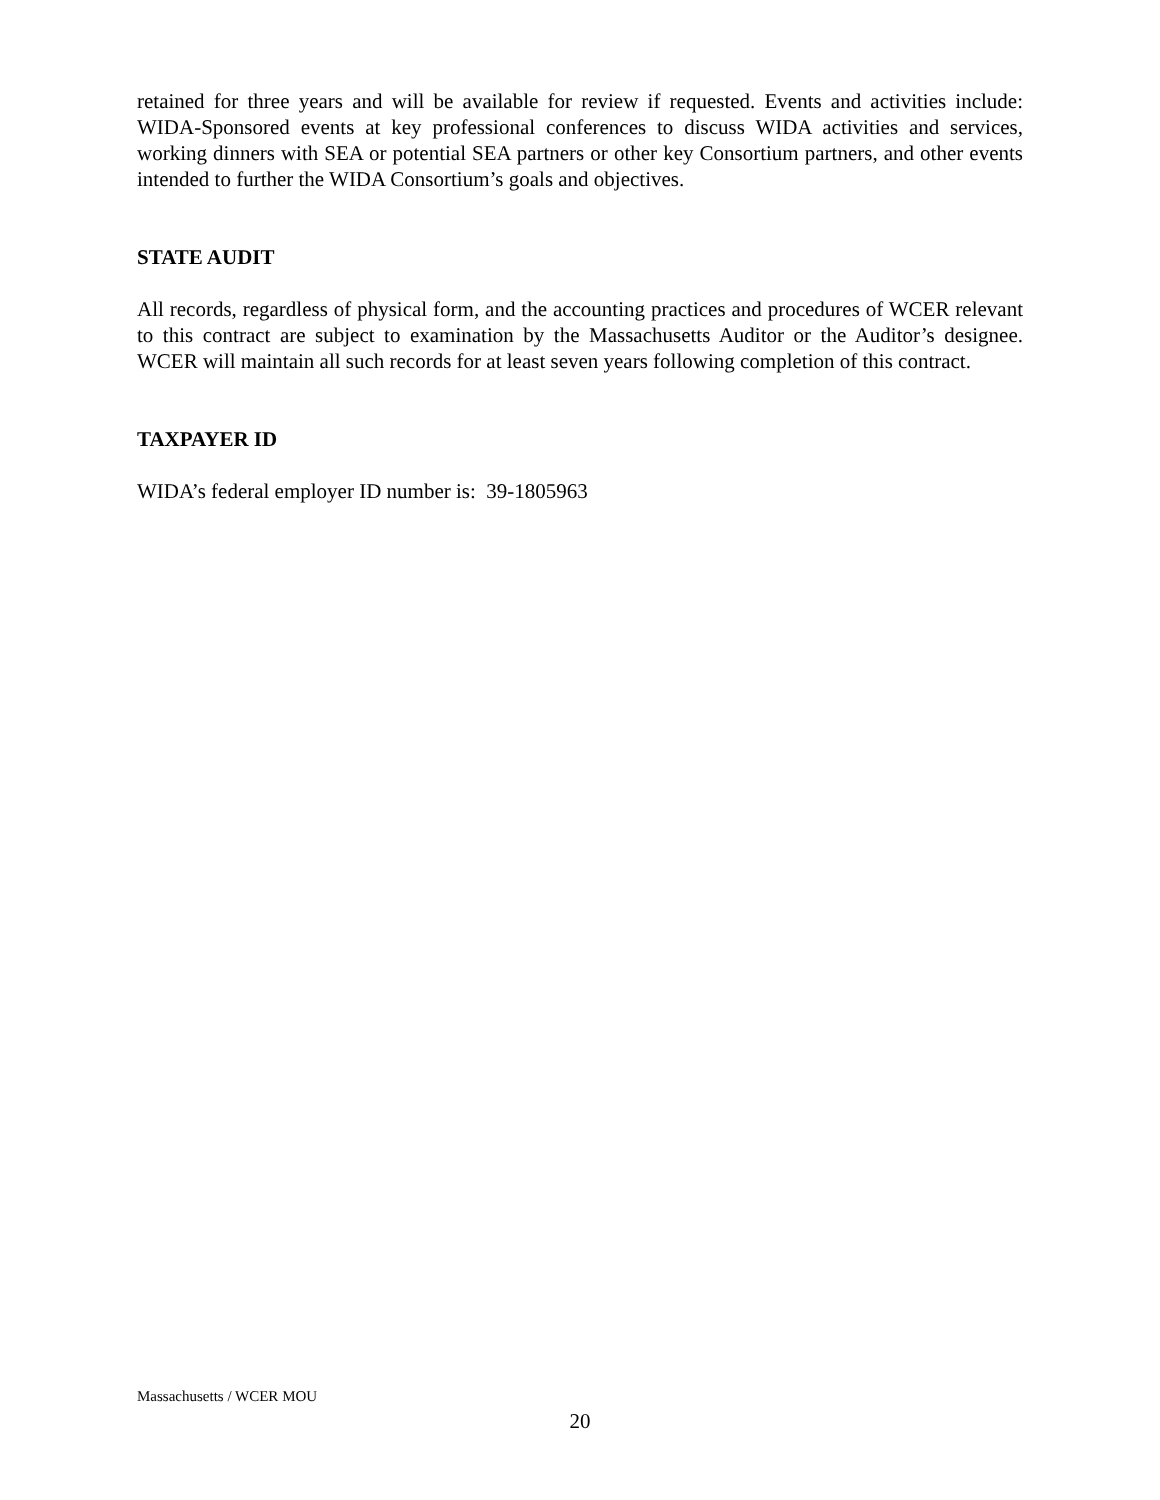retained for three years and will be available for review if requested. Events and activities include: WIDA-Sponsored events at key professional conferences to discuss WIDA activities and services, working dinners with SEA or potential SEA partners or other key Consortium partners, and other events intended to further the WIDA Consortium’s goals and objectives.
STATE AUDIT
All records, regardless of physical form, and the accounting practices and procedures of WCER relevant to this contract are subject to examination by the Massachusetts Auditor or the Auditor’s designee. WCER will maintain all such records for at least seven years following completion of this contract.
TAXPAYER ID
WIDA’s federal employer ID number is: 39-1805963
Massachusetts / WCER MOU
20